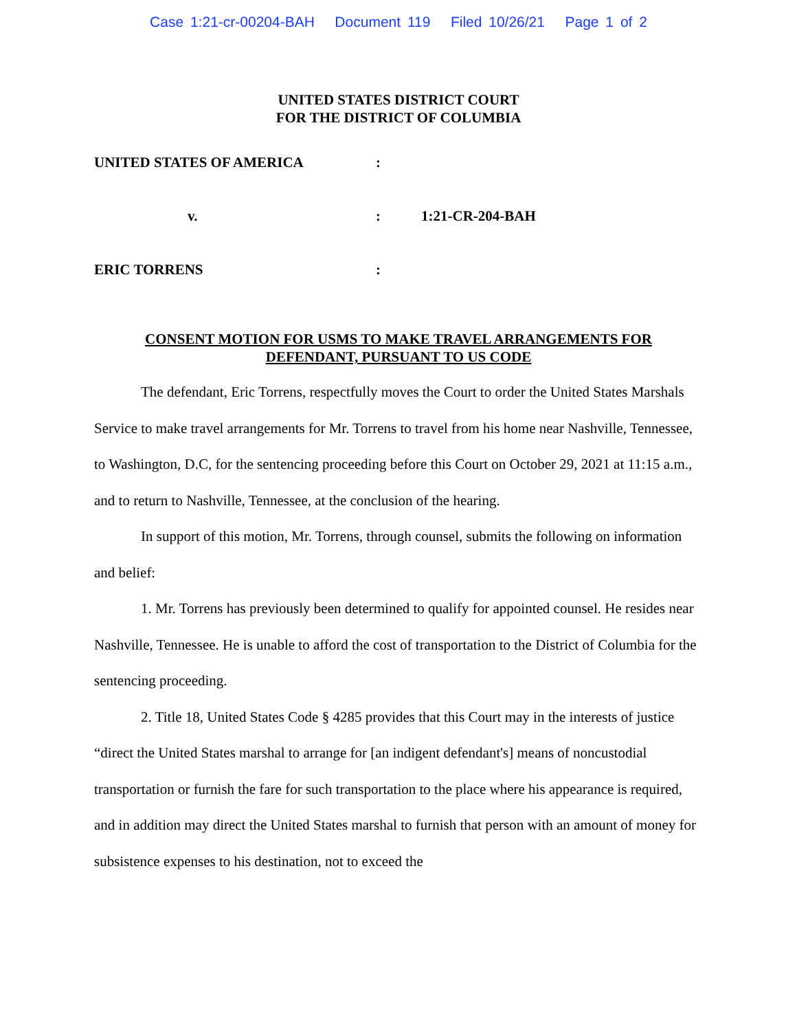Case 1:21-cr-00204-BAH Document 119 Filed 10/26/21 Page 1 of 2
UNITED STATES DISTRICT COURT
FOR THE DISTRICT OF COLUMBIA
UNITED STATES OF AMERICA :
v. : 1:21-CR-204-BAH
ERIC TORRENS :
CONSENT MOTION FOR USMS TO MAKE TRAVEL ARRANGEMENTS FOR
DEFENDANT, PURSUANT TO US CODE
The defendant, Eric Torrens, respectfully moves the Court to order the United States Marshals Service to make travel arrangements for Mr. Torrens to travel from his home near Nashville, Tennessee, to Washington, D.C, for the sentencing proceeding before this Court on October 29, 2021 at 11:15 a.m., and to return to Nashville, Tennessee, at the conclusion of the hearing.
In support of this motion, Mr. Torrens, through counsel, submits the following on information and belief:
1. Mr. Torrens has previously been determined to qualify for appointed counsel. He resides near Nashville, Tennessee. He is unable to afford the cost of transportation to the District of Columbia for the sentencing proceeding.
2. Title 18, United States Code § 4285 provides that this Court may in the interests of justice “direct the United States marshal to arrange for [an indigent defendant's] means of noncustodial transportation or furnish the fare for such transportation to the place where his appearance is required, and in addition may direct the United States marshal to furnish that person with an amount of money for subsistence expenses to his destination, not to exceed the